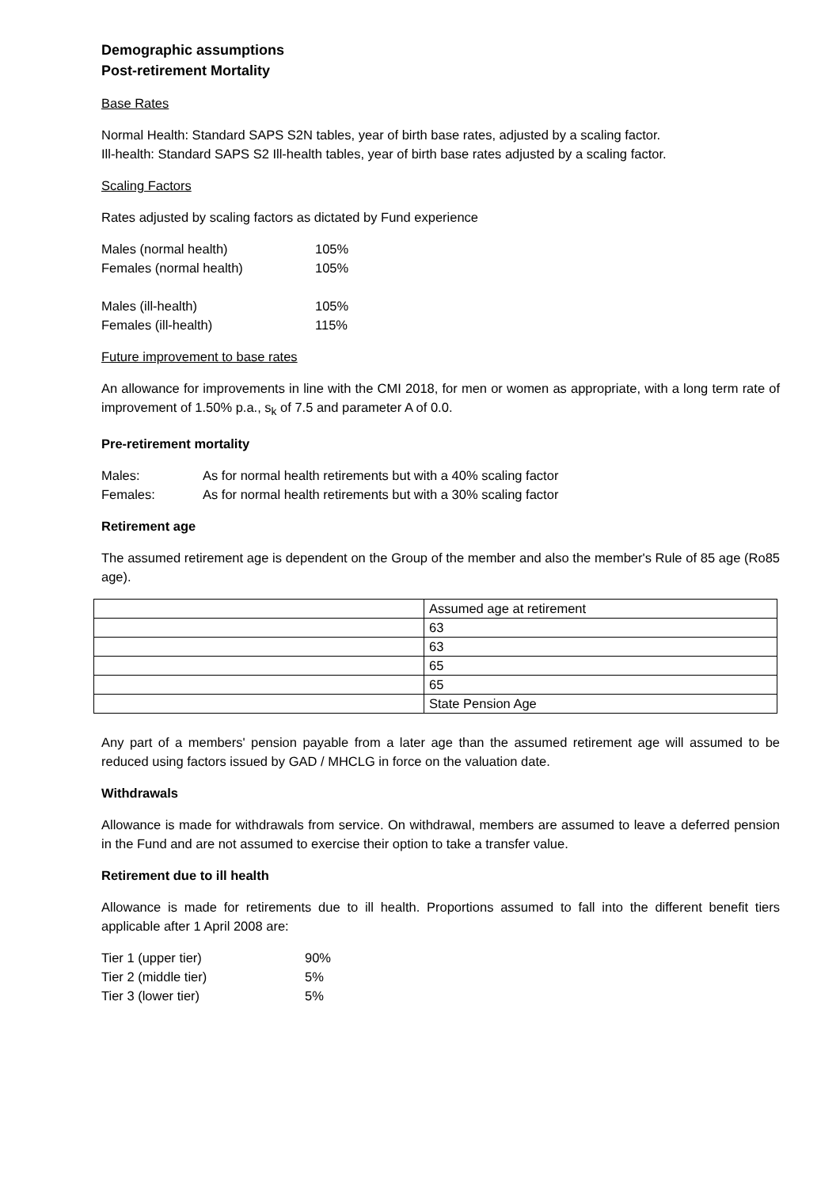Demographic assumptions
Post-retirement Mortality
Base Rates
Normal Health: Standard SAPS S2N tables, year of birth base rates, adjusted by a scaling factor.
Ill-health: Standard SAPS S2 Ill-health tables, year of birth base rates adjusted by a scaling factor.
Scaling Factors
Rates adjusted by scaling factors as dictated by Fund experience
| Males (normal health) | 105% |
| Females (normal health) | 105% |
| Males (ill-health) | 105% |
| Females (ill-health) | 115% |
Future improvement to base rates
An allowance for improvements in line with the CMI 2018, for men or women as appropriate, with a long term rate of improvement of 1.50% p.a., s<sub>k</sub> of 7.5 and parameter A of 0.0.
Pre-retirement mortality
| Males: | As for normal health retirements but with a 40% scaling factor |
| Females: | As for normal health retirements but with a 30% scaling factor |
Retirement age
The assumed retirement age is dependent on the Group of the member and also the member's Rule of 85 age (Ro85 age).
| | Assumed age at retirement |
| | 63 |
| | 63 |
| | 65 |
| | 65 |
| | State Pension Age |
Any part of a members' pension payable from a later age than the assumed retirement age will assumed to be reduced using factors issued by GAD / MHCLG in force on the valuation date.
Withdrawals
Allowance is made for withdrawals from service. On withdrawal, members are assumed to leave a deferred pension in the Fund and are not assumed to exercise their option to take a transfer value.
Retirement due to ill health
Allowance is made for retirements due to ill health. Proportions assumed to fall into the different benefit tiers applicable after 1 April 2008 are:
| Tier 1 (upper tier) | 90% |
| Tier 2 (middle tier) | 5% |
| Tier 3 (lower tier) | 5% |